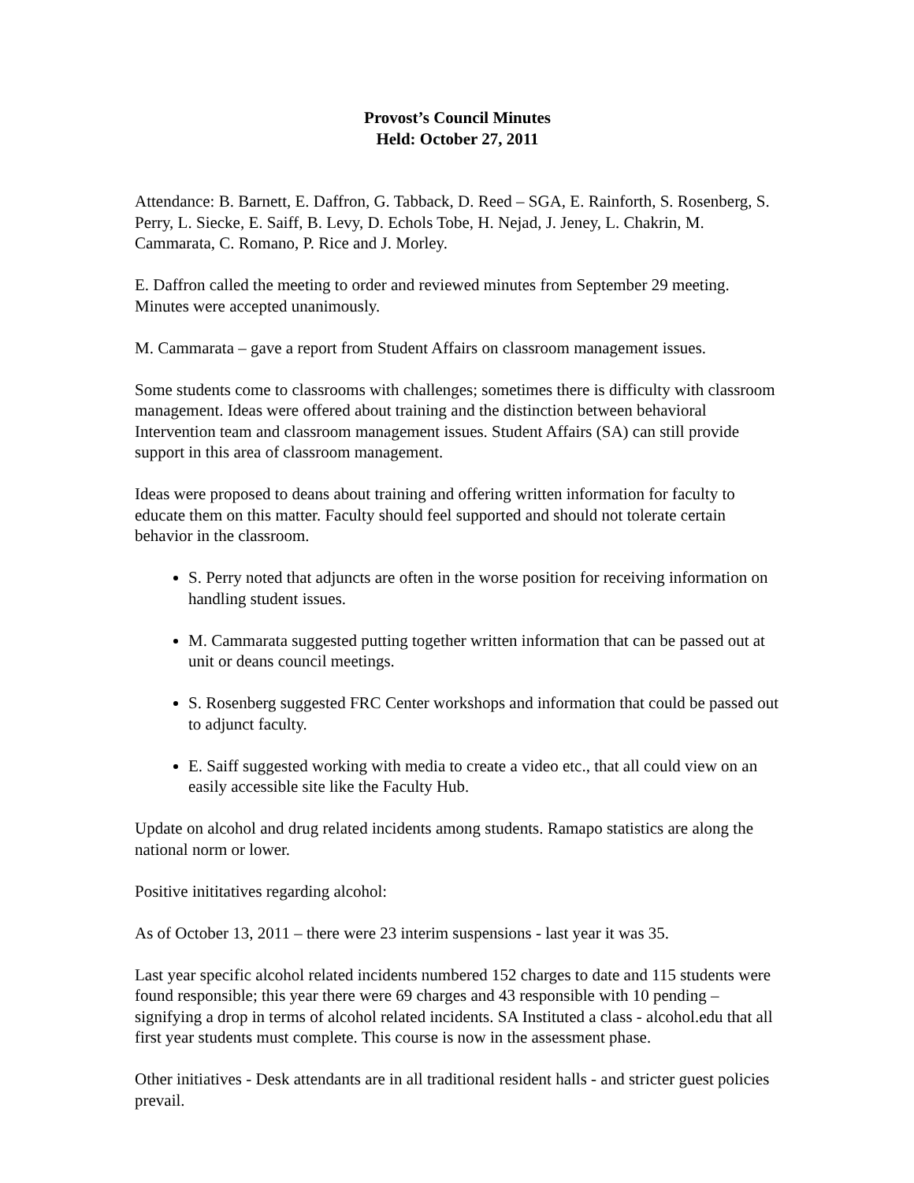Provost’s Council Minutes
Held: October 27, 2011
Attendance: B. Barnett, E. Daffron, G. Tabback, D. Reed – SGA, E. Rainforth, S. Rosenberg, S. Perry, L. Siecke, E. Saiff, B. Levy, D. Echols Tobe, H. Nejad, J. Jeney, L. Chakrin, M. Cammarata, C. Romano, P. Rice and J. Morley.
E. Daffron called the meeting to order and reviewed minutes from September 29 meeting. Minutes were accepted unanimously.
M. Cammarata – gave a report from Student Affairs on classroom management issues.
Some students come to classrooms with challenges; sometimes there is difficulty with classroom management. Ideas were offered about training and the distinction between behavioral Intervention team and classroom management issues. Student Affairs (SA) can still provide support in this area of classroom management.
Ideas were proposed to deans about training and offering written information for faculty to educate them on this matter. Faculty should feel supported and should not tolerate certain behavior in the classroom.
S. Perry noted that adjuncts are often in the worse position for receiving information on handling student issues.
M. Cammarata suggested putting together written information that can be passed out at unit or deans council meetings.
S. Rosenberg suggested FRC Center workshops and information that could be passed out to adjunct faculty.
E. Saiff suggested working with media to create a video etc., that all could view on an easily accessible site like the Faculty Hub.
Update on alcohol and drug related incidents among students. Ramapo statistics are along the national norm or lower.
Positive inititatives regarding alcohol:
As of October 13, 2011 – there were 23 interim suspensions - last year it was 35.
Last year specific alcohol related incidents numbered 152 charges to date and 115 students were found responsible; this year there were 69 charges and 43 responsible with 10 pending – signifying a drop in terms of alcohol related incidents. SA Instituted a class - alcohol.edu that all first year students must complete. This course is now in the assessment phase.
Other initiatives - Desk attendants are in all traditional resident halls - and stricter guest policies prevail.